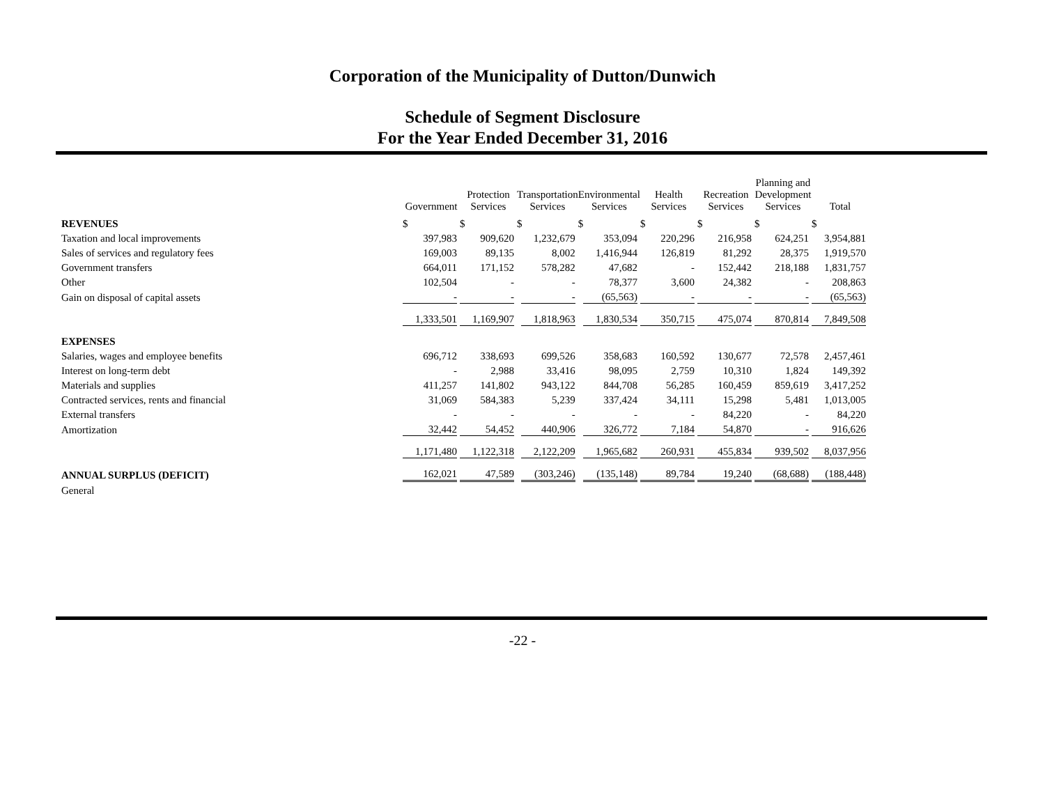Corporation of the Municipality of Dutton/Dunwich
Schedule of Segment Disclosure
For the Year Ended December 31, 2016
| | Government | Protection Services | Transportation Services | Environmental Services | Health Services | Recreation Services | Planning and Development Services | Total |
| --- | --- | --- | --- | --- | --- | --- | --- | --- |
| REVENUES | $ | $ | $ | $ | $ | $ | $ | $ |
| Taxation and local improvements | 397,983 | 909,620 | 1,232,679 | 353,094 | 220,296 | 216,958 | 624,251 | 3,954,881 |
| Sales of services and regulatory fees | 169,003 | 89,135 | 8,002 | 1,416,944 | 126,819 | 81,292 | 28,375 | 1,919,570 |
| Government transfers | 664,011 | 171,152 | 578,282 | 47,682 | - | 152,442 | 218,188 | 1,831,757 |
| Other | 102,504 | - | - | 78,377 | 3,600 | 24,382 | - | 208,863 |
| Gain on disposal of capital assets | - | - | - | (65,563) | - | - | - | (65,563) |
| | 1,333,501 | 1,169,907 | 1,818,963 | 1,830,534 | 350,715 | 475,074 | 870,814 | 7,849,508 |
| EXPENSES | | | | | | | | |
| Salaries, wages and employee benefits | 696,712 | 338,693 | 699,526 | 358,683 | 160,592 | 130,677 | 72,578 | 2,457,461 |
| Interest on long-term debt | - | 2,988 | 33,416 | 98,095 | 2,759 | 10,310 | 1,824 | 149,392 |
| Materials and supplies | 411,257 | 141,802 | 943,122 | 844,708 | 56,285 | 160,459 | 859,619 | 3,417,252 |
| Contracted services, rents and financial | 31,069 | 584,383 | 5,239 | 337,424 | 34,111 | 15,298 | 5,481 | 1,013,005 |
| External transfers | - | - | - | - | - | 84,220 | - | 84,220 |
| Amortization | 32,442 | 54,452 | 440,906 | 326,772 | 7,184 | 54,870 | - | 916,626 |
| | 1,171,480 | 1,122,318 | 2,122,209 | 1,965,682 | 260,931 | 455,834 | 939,502 | 8,037,956 |
| ANNUAL SURPLUS (DEFICIT) | 162,021 | 47,589 | (303,246) | (135,148) | 89,784 | 19,240 | (68,688) | (188,448) |
| General | | | | | | | | |
-22 -